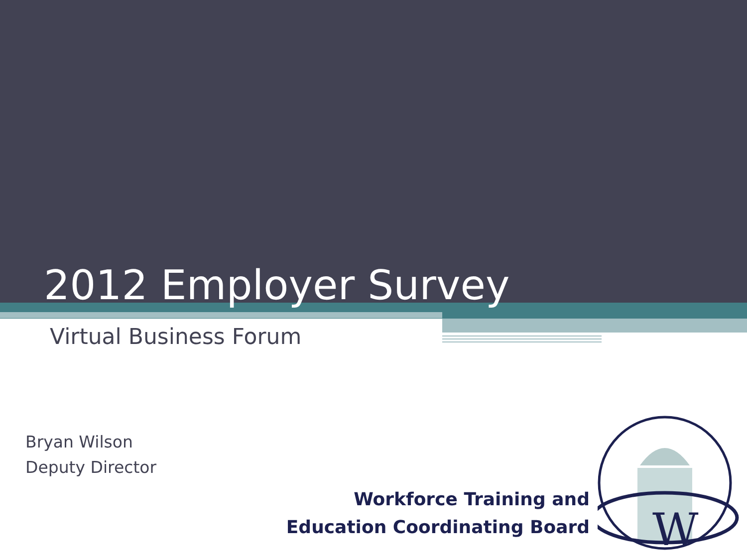2012 Employer Survey
Virtual Business Forum
Bryan Wilson
Deputy Director
Workforce Training and
Education Coordinating Board
W